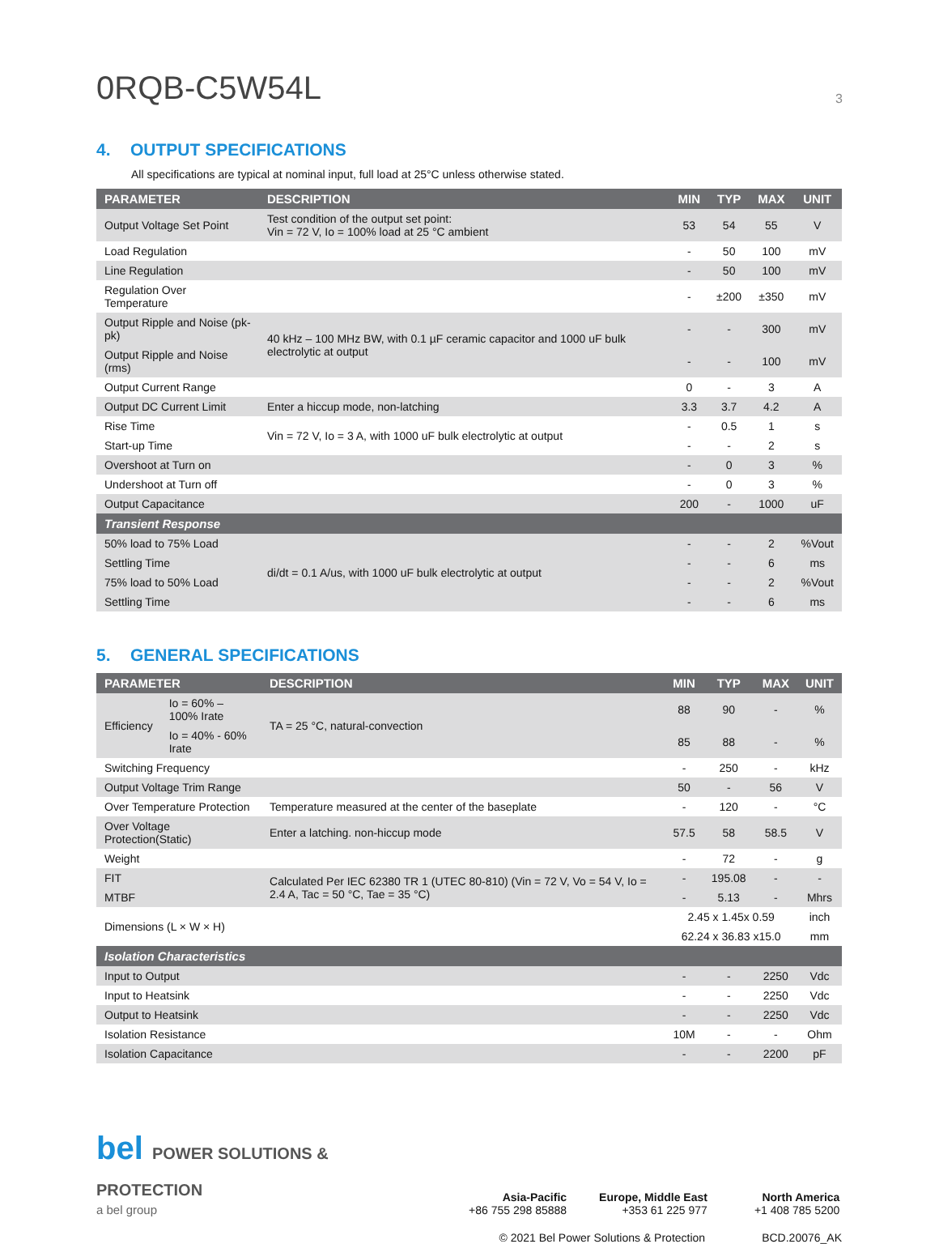0RQB-C5W54L
3
4. OUTPUT SPECIFICATIONS
All specifications are typical at nominal input, full load at 25°C unless otherwise stated.
| PARAMETER | DESCRIPTION | MIN | TYP | MAX | UNIT |
| --- | --- | --- | --- | --- | --- |
| Output Voltage Set Point | Test condition of the output set point: Vin = 72 V, Io = 100% load at 25 °C ambient | 53 | 54 | 55 | V |
| Load Regulation | | - | 50 | 100 | mV |
| Line Regulation | | - | 50 | 100 | mV |
| Regulation Over Temperature | | - | ±200 | ±350 | mV |
| Output Ripple and Noise (pk-pk) | 40 kHz – 100 MHz BW, with 0.1 µF ceramic capacitor and 1000 uF bulk electrolytic at output | - | - | 300 | mV |
| Output Ripple and Noise (rms) | | - | - | 100 | mV |
| Output Current Range | | 0 | - | 3 | A |
| Output DC Current Limit | Enter a hiccup mode, non-latching | 3.3 | 3.7 | 4.2 | A |
| Rise Time | Vin = 72 V, Io = 3 A, with 1000 uF bulk electrolytic at output | - | 0.5 | 1 | s |
| Start-up Time | | - | - | 2 | s |
| Overshoot at Turn on | | - | 0 | 3 | % |
| Undershoot at Turn off | | - | 0 | 3 | % |
| Output Capacitance | | 200 | - | 1000 | uF |
| Transient Response | | | | | |
| 50% load to 75% Load | di/dt = 0.1 A/us, with 1000 uF bulk electrolytic at output | - | - | 2 | %Vout |
| Settling Time | | - | - | 6 | ms |
| 75% load to 50% Load | | - | - | 2 | %Vout |
| Settling Time | | - | - | 6 | ms |
5. GENERAL SPECIFICATIONS
| PARAMETER | | DESCRIPTION | MIN | TYP | MAX | UNIT |
| --- | --- | --- | --- | --- | --- | --- |
| Efficiency | Io = 60% – 100% Irate | TA = 25 °C, natural-convection | 88 | 90 | - | % |
| | Io = 40% - 60% Irate | | 85 | 88 | - | % |
| Switching Frequency | | | - | 250 | - | kHz |
| Output Voltage Trim Range | | | 50 | - | 56 | V |
| Over Temperature Protection | | Temperature measured at the center of the baseplate | - | 120 | - | °C |
| Over Voltage Protection(Static) | | Enter a latching. non-hiccup mode | 57.5 | 58 | 58.5 | V |
| Weight | | | - | 72 | - | g |
| FIT | | Calculated Per IEC 62380 TR 1 (UTEC 80-810) (Vin = 72 V, Vo = 54 V, Io = 2.4 A, Tac = 50 °C, Tae = 35 °C) | - | 195.08 | - | - |
| MTBF | | | - | 5.13 | - | Mhrs |
| Dimensions (L × W × H) | | | 2.45 x 1.45x 0.59 | | | inch |
| | | | 62.24 x 36.83 x15.0 | | | mm |
| Isolation Characteristics | | | | | | |
| Input to Output | | | - | - | 2250 | Vdc |
| Input to Heatsink | | | - | - | 2250 | Vdc |
| Output to Heatsink | | | - | - | 2250 | Vdc |
| Isolation Resistance | | | 10M | - | - | Ohm |
| Isolation Capacitance | | | - | - | 2200 | pF |
bel POWER SOLUTIONS & PROTECTION
a bel group
Asia-Pacific
+86 755 298 85888
Europe, Middle East
+353 61 225 977
North America
+1 408 785 5200
© 2021 Bel Power Solutions & Protection BCD.20076_AK